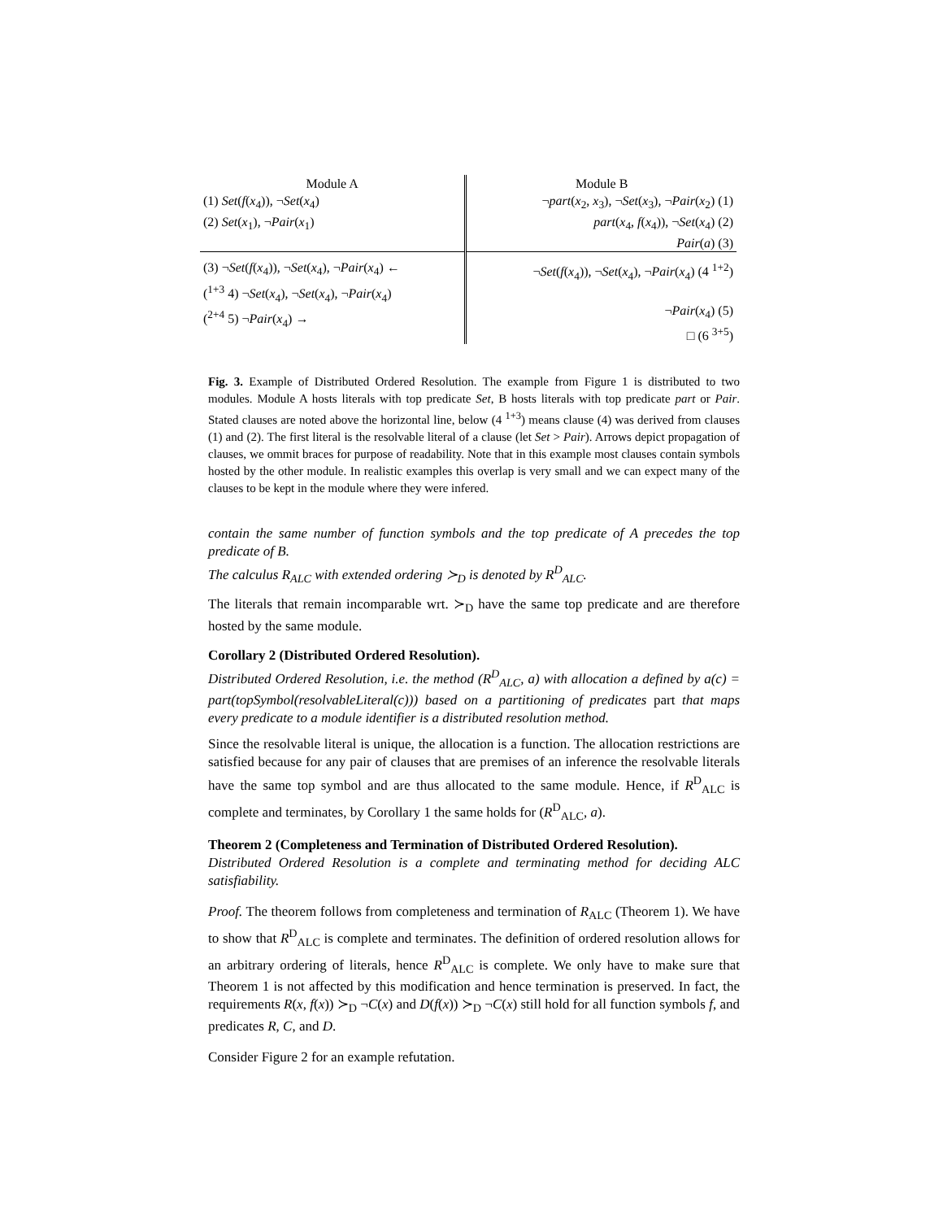| Module A | Module B |
| (1) Set ( f ( x<sub>4</sub>)), ¬ Set ( x<sub>4</sub>) (2) Set ( x<sub>1</sub>), ¬ Pair ( x<sub>1</sub>) | ¬ part ( x<sub>2</sub>, x<sub>3</sub>), ¬ Set ( x<sub>3</sub>), ¬ Pair ( x<sub>2</sub>) (1) part ( x<sub>4</sub>, f ( x<sub>4</sub>)), ¬ Set ( x<sub>4</sub>) (2) Pair ( a ) (3) |
| (3) ¬ Set ( f ( x<sub>4</sub>)), ¬ Set ( x<sub>4</sub>), ¬ Pair ( x<sub>4</sub>) ← (<sup>1+3</sup> 4) ¬ Set ( x<sub>4</sub>), ¬ Set ( x<sub>4</sub>), ¬ Pair ( x<sub>4</sub>) (<sup>2+4</sup> 5) ¬ Pair ( x<sub>4</sub>) → | ¬ Set ( f ( x<sub>4</sub>)), ¬ Set ( x<sub>4</sub>), ¬ Pair ( x<sub>4</sub>) (4 <sup>1+2</sup>) ¬ Pair ( x<sub>4</sub>) (5) □ (6 <sup>3+5</sup>) |
Fig. 3. Example of Distributed Ordered Resolution. The example from Figure 1 is distributed to two modules. Module A hosts literals with top predicate Set, B hosts literals with top predicate part or Pair. Stated clauses are noted above the horizontal line, below (4 <sup>1+3</sup>) means clause (4) was derived from clauses (1) and (2). The first literal is the resolvable literal of a clause (let Set > Pair). Arrows depict propagation of clauses, we ommit braces for purpose of readability. Note that in this example most clauses contain symbols hosted by the other module. In realistic examples this overlap is very small and we can expect many of the clauses to be kept in the module where they were infered.
contain the same number of function symbols and the top predicate of A precedes the top predicate of B.
The calculus R<sub>ALC</sub> with extended ordering ≻<sub>D</sub> is denoted by R<sup>D</sup><sub>ALC</sub>.
The literals that remain incomparable wrt. ≻<sub>D</sub> have the same top predicate and are therefore hosted by the same module.
Corollary 2 (Distributed Ordered Resolution).
Distributed Ordered Resolution, i.e. the method (R<sup>D</sup><sub>ALC</sub>, a) with allocation a defined by a(c) = part(topSymbol(resolvableLiteral(c))) based on a partitioning of predicates part that maps every predicate to a module identifier is a distributed resolution method.
Since the resolvable literal is unique, the allocation is a function. The allocation restrictions are satisfied because for any pair of clauses that are premises of an inference the resolvable literals have the same top symbol and are thus allocated to the same module. Hence, if R<sup>D</sup><sub>ALC</sub> is complete and terminates, by Corollary 1 the same holds for (R<sup>D</sup><sub>ALC</sub>, a).
Theorem 2 (Completeness and Termination of Distributed Ordered Resolution).
Distributed Ordered Resolution is a complete and terminating method for deciding ALC satisfiability.
Proof. The theorem follows from completeness and termination of R<sub>ALC</sub> (Theorem 1). We have to show that R<sup>D</sup><sub>ALC</sub> is complete and terminates. The definition of ordered resolution allows for an arbitrary ordering of literals, hence R<sup>D</sup><sub>ALC</sub> is complete. We only have to make sure that Theorem 1 is not affected by this modification and hence termination is preserved. In fact, the requirements R(x, f(x)) ≻<sub>D</sub> ¬C(x) and D(f(x)) ≻<sub>D</sub> ¬C(x) still hold for all function symbols f, and predicates R, C, and D.
Consider Figure 2 for an example refutation.